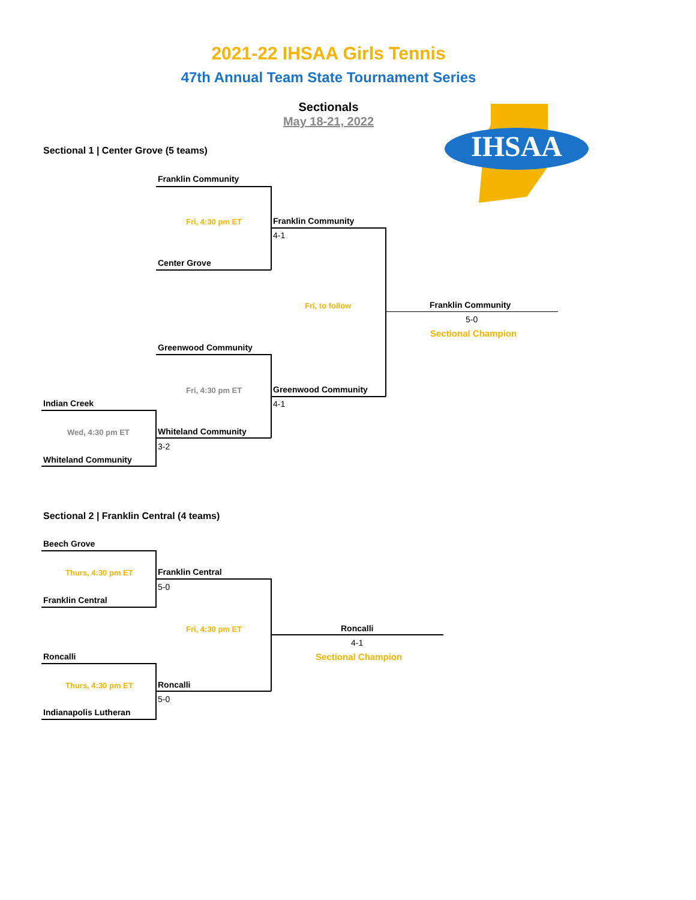2021-22 IHSAA Girls Tennis
47th Annual Team State Tournament Series
Sectionals
May 18-21, 2022
IHSAA
Sectional 1 | Center Grove (5 teams)
Franklin Community
Fri, 4:30 pm ET
Center Grove
Franklin Community
4-1
Fri, to follow Franklin Community
5-0
Sectional Champion
Greenwood Community
Fri, 4:30 pm ET Greenwood Community
4-1
Indian Creek
Wed, 4:30 pm ET Whiteland Community
3-2
Whiteland Community
Sectional 2 | Franklin Central (4 teams)
Beech Grove
Thurs, 4:30 pm ET Franklin Central
5-0
Franklin Central
Fri, 4:30 pm ET Roncalli
4-1
Sectional Champion
Roncalli
Thurs, 4:30 pm ET Roncalli
5-0
Indianapolis Lutheran